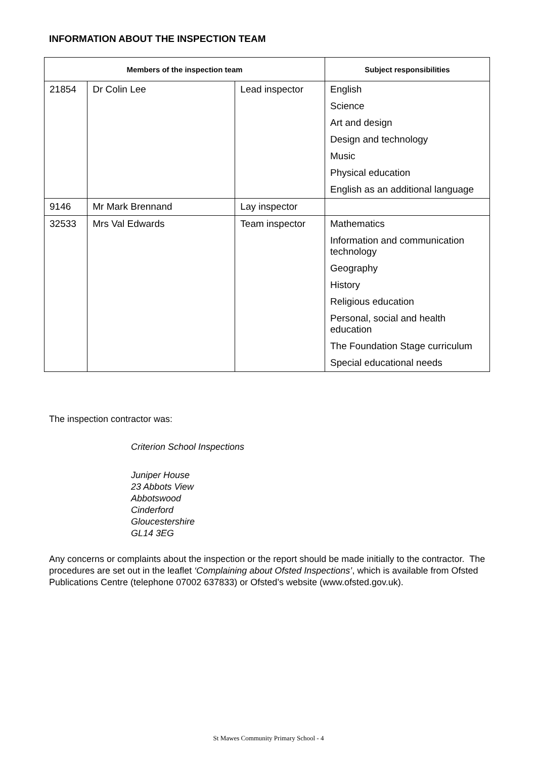INFORMATION ABOUT THE INSPECTION TEAM
| Members of the inspection team | | | Subject responsibilities |
| --- | --- | --- | --- |
| 21854 | Dr Colin Lee | Lead inspector | English |
| | | | Science |
| | | | Art and design |
| | | | Design and technology |
| | | | Music |
| | | | Physical education |
| | | | English as an additional language |
| 9146 | Mr Mark Brennand | Lay inspector | |
| 32533 | Mrs Val Edwards | Team inspector | Mathematics |
| | | | Information and communication technology |
| | | | Geography |
| | | | History |
| | | | Religious education |
| | | | Personal, social and health education |
| | | | The Foundation Stage curriculum |
| | | | Special educational needs |
The inspection contractor was:
Criterion School Inspections
Juniper House
23 Abbots View
Abbotswood
Cinderford
Gloucestershire
GL14 3EG
Any concerns or complaints about the inspection or the report should be made initially to the contractor. The procedures are set out in the leaflet ‘Complaining about Ofsted Inspections’, which is available from Ofsted Publications Centre (telephone 07002 637833) or Ofsted’s website (www.ofsted.gov.uk).
St Mawes Community Primary School - 4